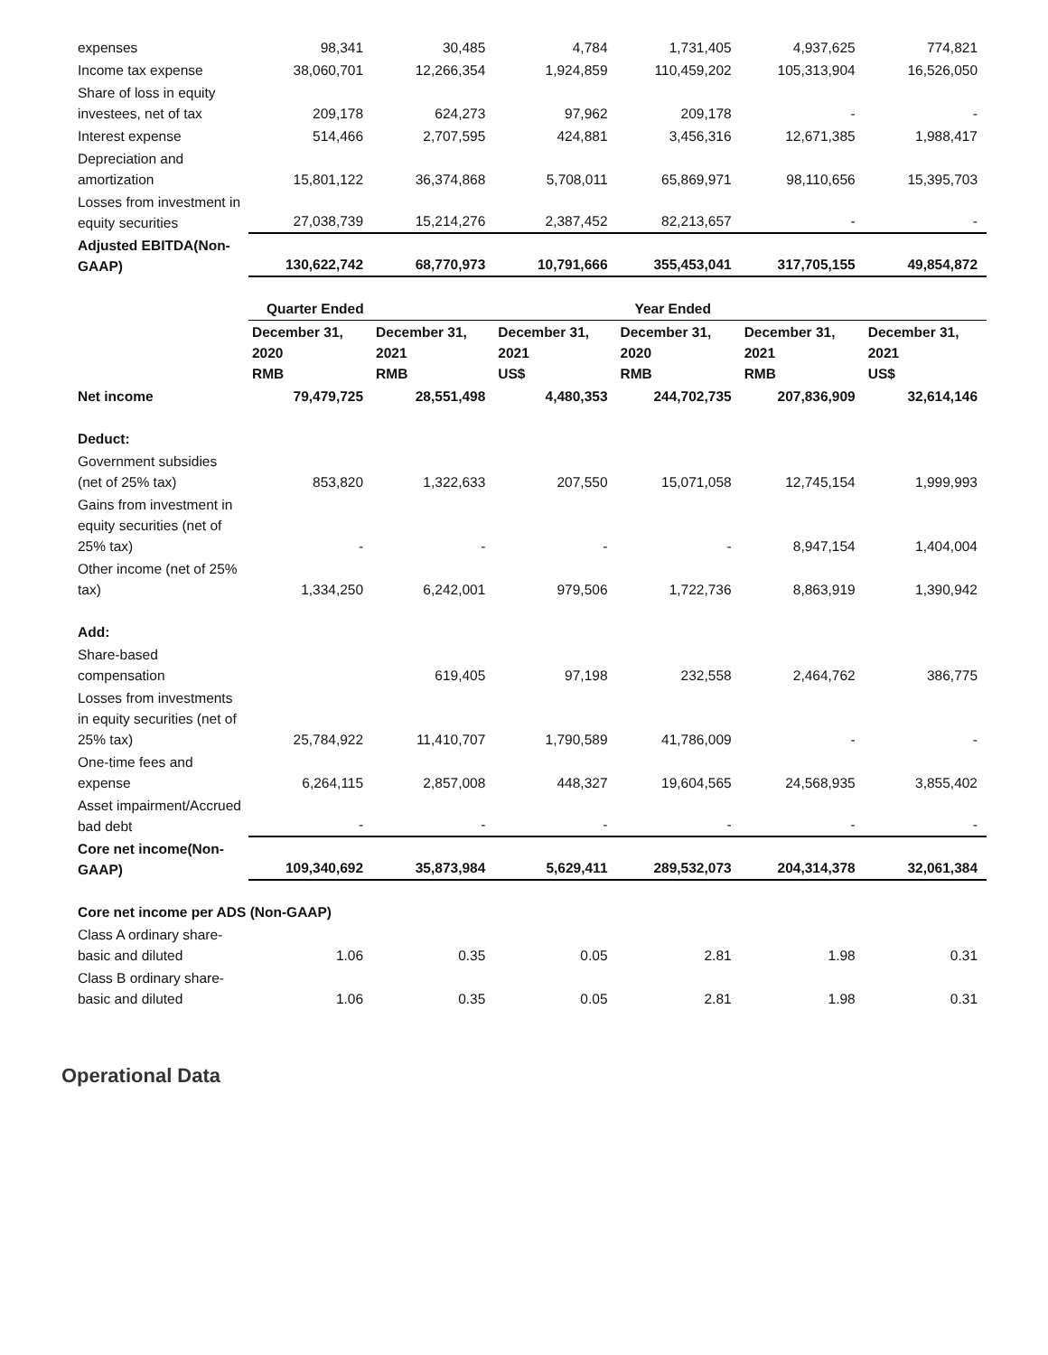| expenses | 98,341 | 30,485 | 4,784 | 1,731,405 | 4,937,625 | 774,821 |
| Income tax expense | 38,060,701 | 12,266,354 | 1,924,859 | 110,459,202 | 105,313,904 | 16,526,050 |
| Share of loss in equity investees, net of tax | 209,178 | 624,273 | 97,962 | 209,178 | - | - |
| Interest expense | 514,466 | 2,707,595 | 424,881 | 3,456,316 | 12,671,385 | 1,988,417 |
| Depreciation and amortization | 15,801,122 | 36,374,868 | 5,708,011 | 65,869,971 | 98,110,656 | 15,395,703 |
| Losses from investment in equity securities | 27,038,739 | 15,214,276 | 2,387,452 | 82,213,657 | - | - |
| Adjusted EBITDA(Non-GAAP) | 130,622,742 | 68,770,973 | 10,791,666 | 355,453,041 | 317,705,155 | 49,854,872 |
| | Quarter Ended | | | Year Ended | | |
| | December 31, 2020 RMB | December 31, 2021 RMB | December 31, 2021 US$ | December 31, 2020 RMB | December 31, 2021 RMB | December 31, 2021 US$ |
| Net income | 79,479,725 | 28,551,498 | 4,480,353 | 244,702,735 | 207,836,909 | 32,614,146 |
| Deduct: | | | | | | |
| Government subsidies (net of 25% tax) | 853,820 | 1,322,633 | 207,550 | 15,071,058 | 12,745,154 | 1,999,993 |
| Gains from investment in equity securities (net of 25% tax) | - | - | - | - | 8,947,154 | 1,404,004 |
| Other income (net of 25% tax) | 1,334,250 | 6,242,001 | 979,506 | 1,722,736 | 8,863,919 | 1,390,942 |
| Add: | | | | | | |
| Share-based compensation | | 619,405 | 97,198 | 232,558 | 2,464,762 | 386,775 |
| Losses from investments in equity securities (net of 25% tax) | 25,784,922 | 11,410,707 | 1,790,589 | 41,786,009 | - | - |
| One-time fees and expense | 6,264,115 | 2,857,008 | 448,327 | 19,604,565 | 24,568,935 | 3,855,402 |
| Asset impairment/Accrued bad debt | - | - | - | - | - | - |
| Core net income(Non-GAAP) | 109,340,692 | 35,873,984 | 5,629,411 | 289,532,073 | 204,314,378 | 32,061,384 |
| Core net income per ADS (Non-GAAP) | | | | | | |
| Class A ordinary share-basic and diluted | 1.06 | 0.35 | 0.05 | 2.81 | 1.98 | 0.31 |
| Class B ordinary share-basic and diluted | 1.06 | 0.35 | 0.05 | 2.81 | 1.98 | 0.31 |
Operational Data